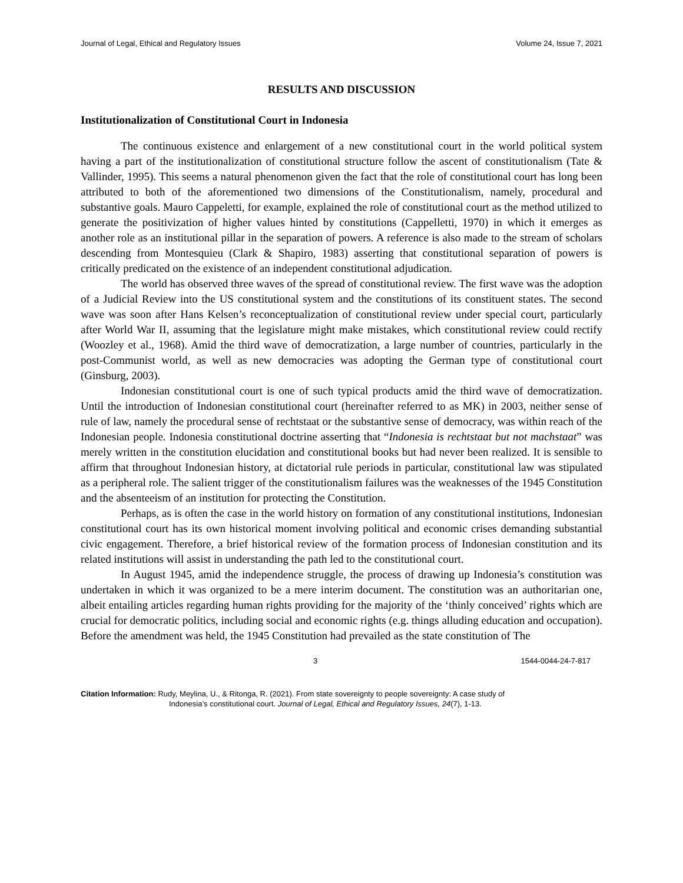Journal of Legal, Ethical and Regulatory Issues Volume 24, Issue 7, 2021
RESULTS AND DISCUSSION
Institutionalization of Constitutional Court in Indonesia
The continuous existence and enlargement of a new constitutional court in the world political system having a part of the institutionalization of constitutional structure follow the ascent of constitutionalism (Tate & Vallinder, 1995). This seems a natural phenomenon given the fact that the role of constitutional court has long been attributed to both of the aforementioned two dimensions of the Constitutionalism, namely, procedural and substantive goals. Mauro Cappeletti, for example, explained the role of constitutional court as the method utilized to generate the positivization of higher values hinted by constitutions (Cappelletti, 1970) in which it emerges as another role as an institutional pillar in the separation of powers. A reference is also made to the stream of scholars descending from Montesquieu (Clark & Shapiro, 1983) asserting that constitutional separation of powers is critically predicated on the existence of an independent constitutional adjudication.
The world has observed three waves of the spread of constitutional review. The first wave was the adoption of a Judicial Review into the US constitutional system and the constitutions of its constituent states. The second wave was soon after Hans Kelsen’s reconceptualization of constitutional review under special court, particularly after World War II, assuming that the legislature might make mistakes, which constitutional review could rectify (Woozley et al., 1968). Amid the third wave of democratization, a large number of countries, particularly in the post-Communist world, as well as new democracies was adopting the German type of constitutional court (Ginsburg, 2003).
Indonesian constitutional court is one of such typical products amid the third wave of democratization. Until the introduction of Indonesian constitutional court (hereinafter referred to as MK) in 2003, neither sense of rule of law, namely the procedural sense of rechtstaat or the substantive sense of democracy, was within reach of the Indonesian people. Indonesia constitutional doctrine asserting that “Indonesia is rechtstaat but not machstaat” was merely written in the constitution elucidation and constitutional books but had never been realized. It is sensible to affirm that throughout Indonesian history, at dictatorial rule periods in particular, constitutional law was stipulated as a peripheral role. The salient trigger of the constitutionalism failures was the weaknesses of the 1945 Constitution and the absenteeism of an institution for protecting the Constitution.
Perhaps, as is often the case in the world history on formation of any constitutional institutions, Indonesian constitutional court has its own historical moment involving political and economic crises demanding substantial civic engagement. Therefore, a brief historical review of the formation process of Indonesian constitution and its related institutions will assist in understanding the path led to the constitutional court.
In August 1945, amid the independence struggle, the process of drawing up Indonesia’s constitution was undertaken in which it was organized to be a mere interim document. The constitution was an authoritarian one, albeit entailing articles regarding human rights providing for the majority of the ‘thinly conceived’ rights which are crucial for democratic politics, including social and economic rights (e.g. things alluding education and occupation). Before the amendment was held, the 1945 Constitution had prevailed as the state constitution of The
3 1544-0044-24-7-817
Citation Information: Rudy, Meylina, U., & Ritonga, R. (2021). From state sovereignty to people sovereignty: A case study of
Indonesia’s constitutional court. Journal of Legal, Ethical and Regulatory Issues, 24(7), 1-13.